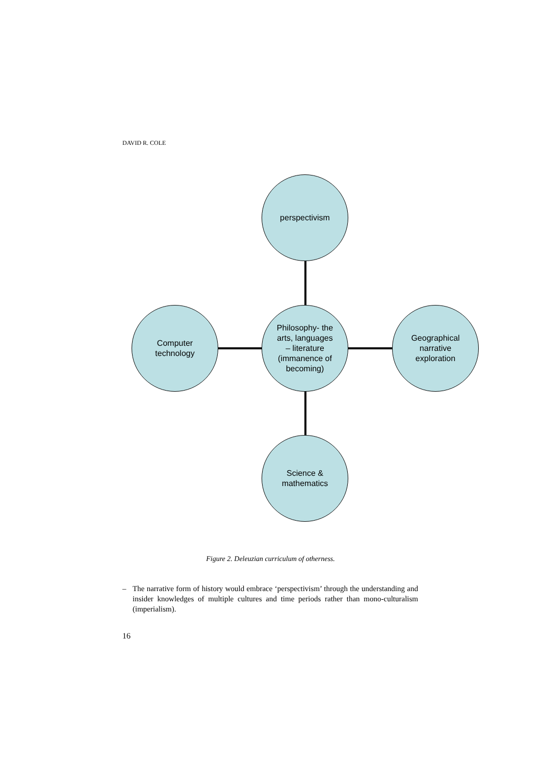DAVID R. COLE
perspectivism
Computer
technology
Philosophy- the
arts, languages
– literature
(immanence of
becoming)
Geographical
narrative
exploration
Science &
mathematics
Figure 2. Deleuzian curriculum of otherness.
– The narrative form of history would embrace ‘perspectivism’ through the understanding and insider knowledges of multiple cultures and time periods rather than mono-culturalism (imperialism).
16